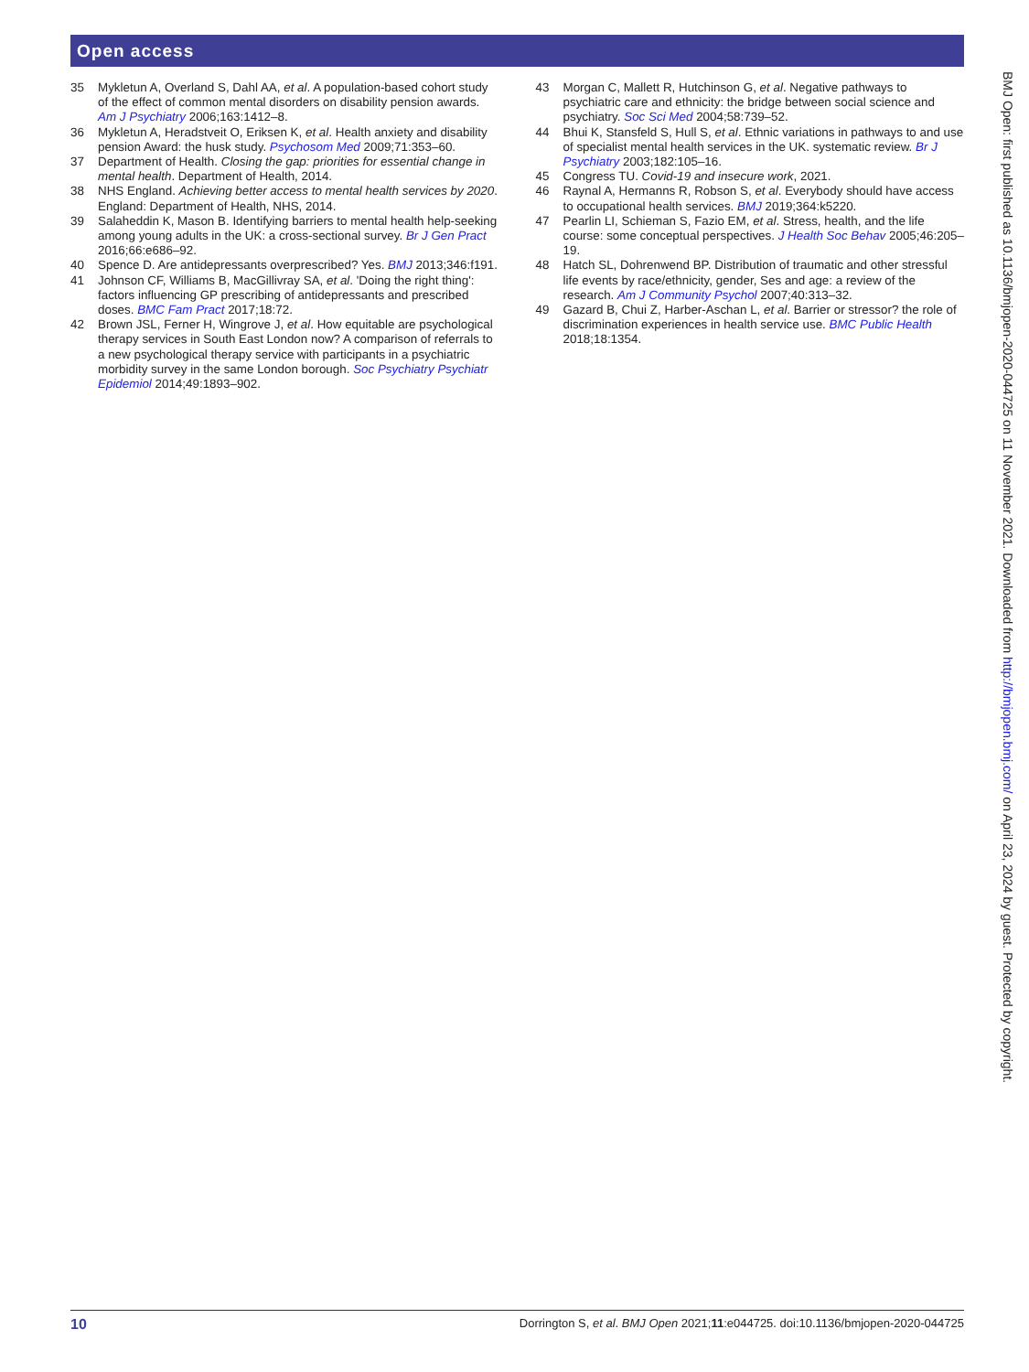Open access
35 Mykletun A, Overland S, Dahl AA, et al. A population-based cohort study of the effect of common mental disorders on disability pension awards. Am J Psychiatry 2006;163:1412–8.
36 Mykletun A, Heradstveit O, Eriksen K, et al. Health anxiety and disability pension Award: the husk study. Psychosom Med 2009;71:353–60.
37 Department of Health. Closing the gap: priorities for essential change in mental health. Department of Health, 2014.
38 NHS England. Achieving better access to mental health services by 2020. England: Department of Health, NHS, 2014.
39 Salaheddin K, Mason B. Identifying barriers to mental health help-seeking among young adults in the UK: a cross-sectional survey. Br J Gen Pract 2016;66:e686–92.
40 Spence D. Are antidepressants overprescribed? Yes. BMJ 2013;346:f191.
41 Johnson CF, Williams B, MacGillivray SA, et al. 'Doing the right thing': factors influencing GP prescribing of antidepressants and prescribed doses. BMC Fam Pract 2017;18:72.
42 Brown JSL, Ferner H, Wingrove J, et al. How equitable are psychological therapy services in South East London now? A comparison of referrals to a new psychological therapy service with participants in a psychiatric morbidity survey in the same London borough. Soc Psychiatry Psychiatr Epidemiol 2014;49:1893–902.
43 Morgan C, Mallett R, Hutchinson G, et al. Negative pathways to psychiatric care and ethnicity: the bridge between social science and psychiatry. Soc Sci Med 2004;58:739–52.
44 Bhui K, Stansfeld S, Hull S, et al. Ethnic variations in pathways to and use of specialist mental health services in the UK. systematic review. Br J Psychiatry 2003;182:105–16.
45 Congress TU. Covid-19 and insecure work, 2021.
46 Raynal A, Hermanns R, Robson S, et al. Everybody should have access to occupational health services. BMJ 2019;364:k5220.
47 Pearlin LI, Schieman S, Fazio EM, et al. Stress, health, and the life course: some conceptual perspectives. J Health Soc Behav 2005;46:205–19.
48 Hatch SL, Dohrenwend BP. Distribution of traumatic and other stressful life events by race/ethnicity, gender, Ses and age: a review of the research. Am J Community Psychol 2007;40:313–32.
49 Gazard B, Chui Z, Harber-Aschan L, et al. Barrier or stressor? the role of discrimination experiences in health service use. BMC Public Health 2018;18:1354.
BMJ Open: first published as 10.1136/bmjopen-2020-044725 on 11 November 2021. Downloaded from http://bmjopen.bmj.com/ on April 23, 2024 by guest. Protected by copyright.
10 Dorrington S, et al. BMJ Open 2021;11:e044725. doi:10.1136/bmjopen-2020-044725